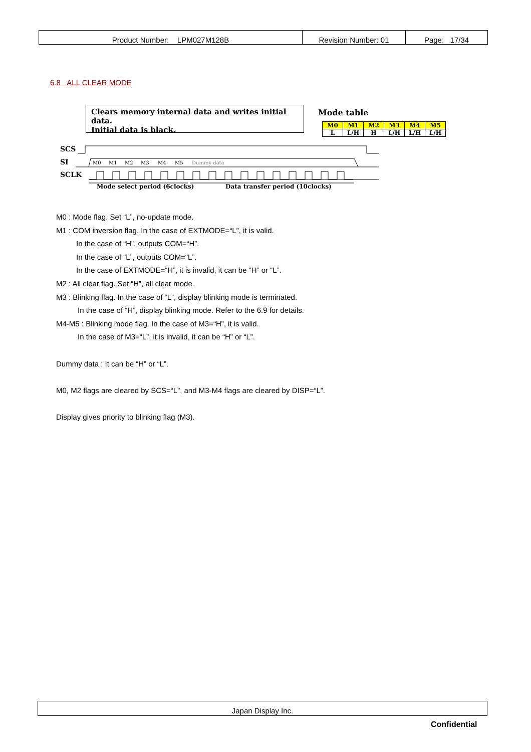| Product Number: LPM027M128B | Revision Number: 01 | Page: 17/34 |
6.8 ALL CLEAR MODE
Clears memory internal data and writes initial data.
Initial data is black.
Mode table
| M0 | M1 | M2 | M3 | M4 | M5 |
| --- | --- | --- | --- | --- | --- |
| L | L/H | H | L/H | L/H | L/H |
SCS
SI
SCLK
M0
M1
M2
M3
M4
M5
Dummy data
Mode select period (6clocks)
Data transfer period (10clocks)
M0 : Mode flag. Set “L”, no-update mode.
M1 : COM inversion flag. In the case of EXTMODE=“L”, it is valid.
In the case of “H”, outputs COM=“H”.
In the case of “L”, outputs COM=“L”.
In the case of EXTMODE=“H”, it is invalid, it can be “H” or “L”.
M2 : All clear flag. Set “H”, all clear mode.
M3 : Blinking flag. In the case of “L”, display blinking mode is terminated.
In the case of “H”, display blinking mode. Refer to the 6.9 for details.
M4-M5 : Blinking mode flag. In the case of M3=“H”, it is valid.
In the case of M3=“L”, it is invalid, it can be “H” or “L”.
Dummy data : It can be “H” or “L”.
M0, M2 flags are cleared by SCS=“L”, and M3-M4 flags are cleared by DISP=“L”.
Display gives priority to blinking flag (M3).
Japan Display Inc.
Confidential